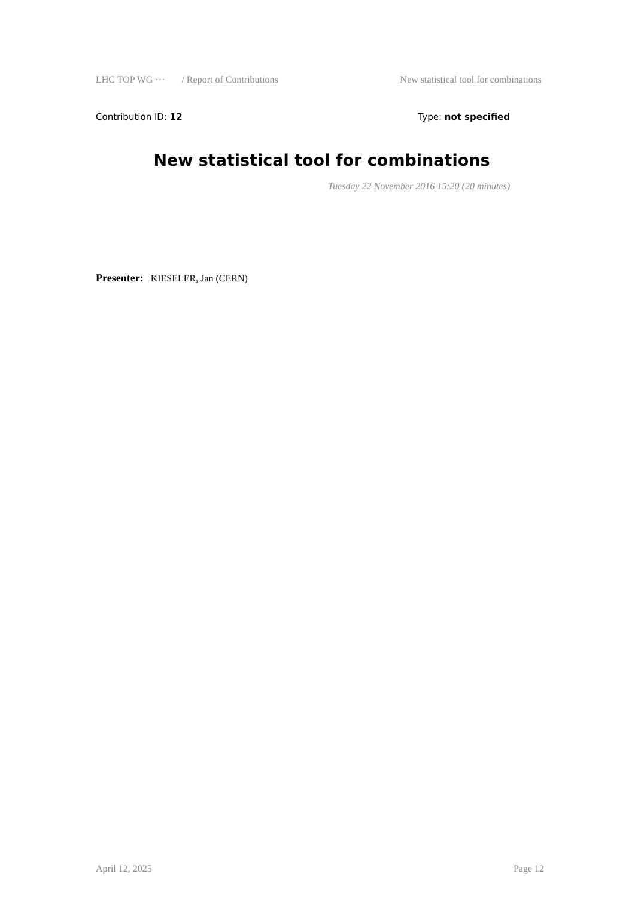LHC TOP WG ··· / Report of Contributions New statistical tool for combinations
Contribution ID: 12 Type: not specified
New statistical tool for combinations
Tuesday 22 November 2016 15:20 (20 minutes)
Presenter: KIESELER, Jan (CERN)
April 12, 2025 Page 12